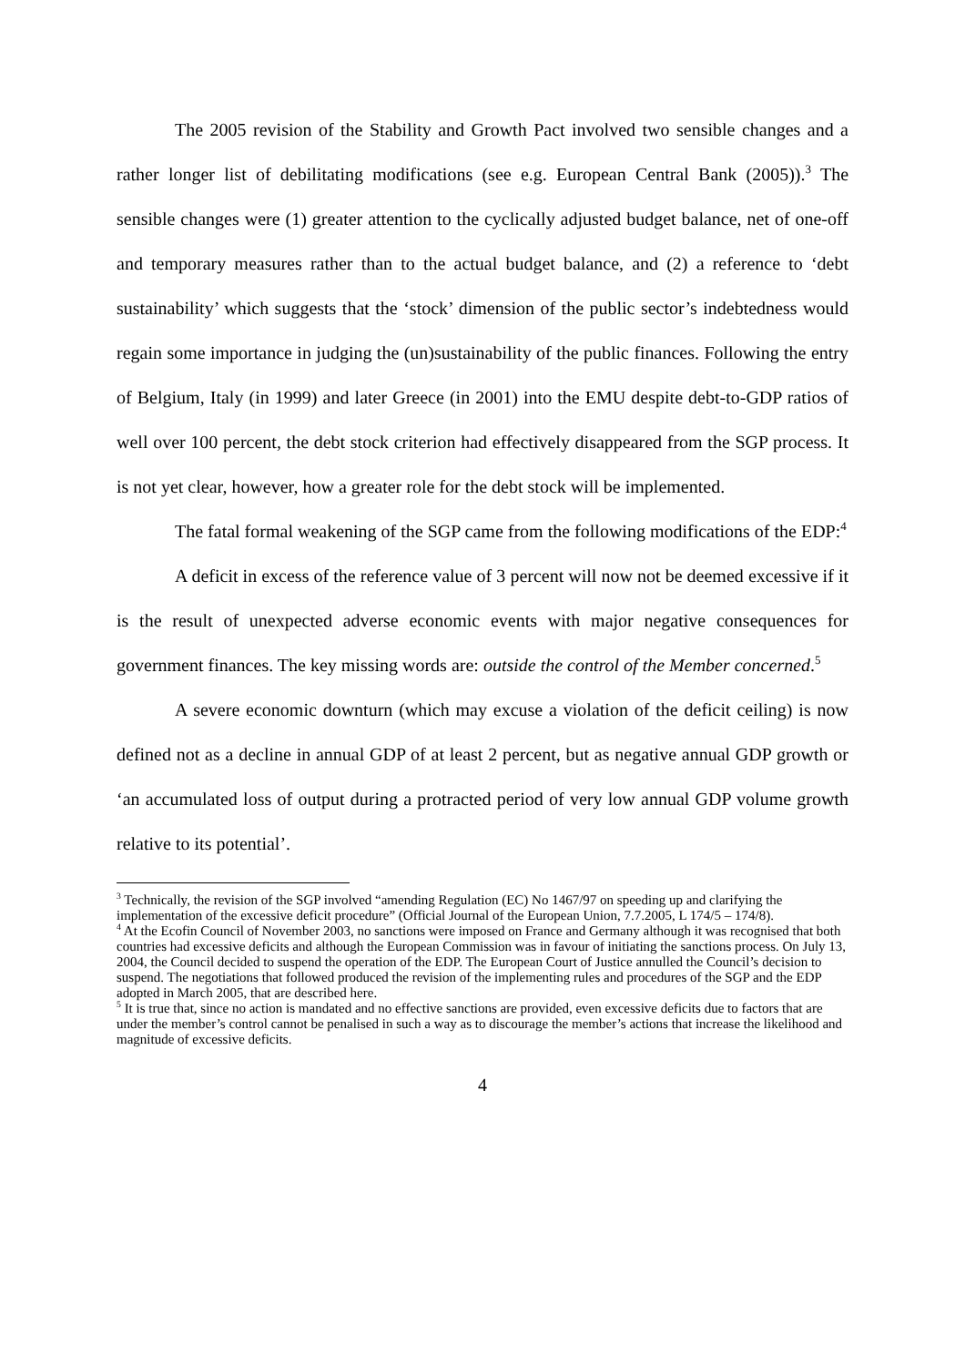The 2005 revision of the Stability and Growth Pact involved two sensible changes and a rather longer list of debilitating modifications (see e.g. European Central Bank (2005)).<sup>3</sup> The sensible changes were (1) greater attention to the cyclically adjusted budget balance, net of one-off and temporary measures rather than to the actual budget balance, and (2) a reference to ‘debt sustainability’ which suggests that the ‘stock’ dimension of the public sector’s indebtedness would regain some importance in judging the (un)sustainability of the public finances. Following the entry of Belgium, Italy (in 1999) and later Greece (in 2001) into the EMU despite debt-to-GDP ratios of well over 100 percent, the debt stock criterion had effectively disappeared from the SGP process. It is not yet clear, however, how a greater role for the debt stock will be implemented.
The fatal formal weakening of the SGP came from the following modifications of the EDP:<sup>4</sup>
A deficit in excess of the reference value of 3 percent will now not be deemed excessive if it is the result of unexpected adverse economic events with major negative consequences for government finances. The key missing words are: outside the control of the Member concerned.<sup>5</sup>
A severe economic downturn (which may excuse a violation of the deficit ceiling) is now defined not as a decline in annual GDP of at least 2 percent, but as negative annual GDP growth or ‘an accumulated loss of output during a protracted period of very low annual GDP volume growth relative to its potential’.
<sup>3</sup> Technically, the revision of the SGP involved “amending Regulation (EC) No 1467/97 on speeding up and clarifying the implementation of the excessive deficit procedure” (Official Journal of the European Union, 7.7.2005, L 174/5 – 174/8).
<sup>4</sup> At the Ecofin Council of November 2003, no sanctions were imposed on France and Germany although it was recognised that both countries had excessive deficits and although the European Commission was in favour of initiating the sanctions process. On July 13, 2004, the Council decided to suspend the operation of the EDP. The European Court of Justice annulled the Council’s decision to suspend. The negotiations that followed produced the revision of the implementing rules and procedures of the SGP and the EDP adopted in March 2005, that are described here.
<sup>5</sup> It is true that, since no action is mandated and no effective sanctions are provided, even excessive deficits due to factors that are under the member’s control cannot be penalised in such a way as to discourage the member’s actions that increase the likelihood and magnitude of excessive deficits.
4